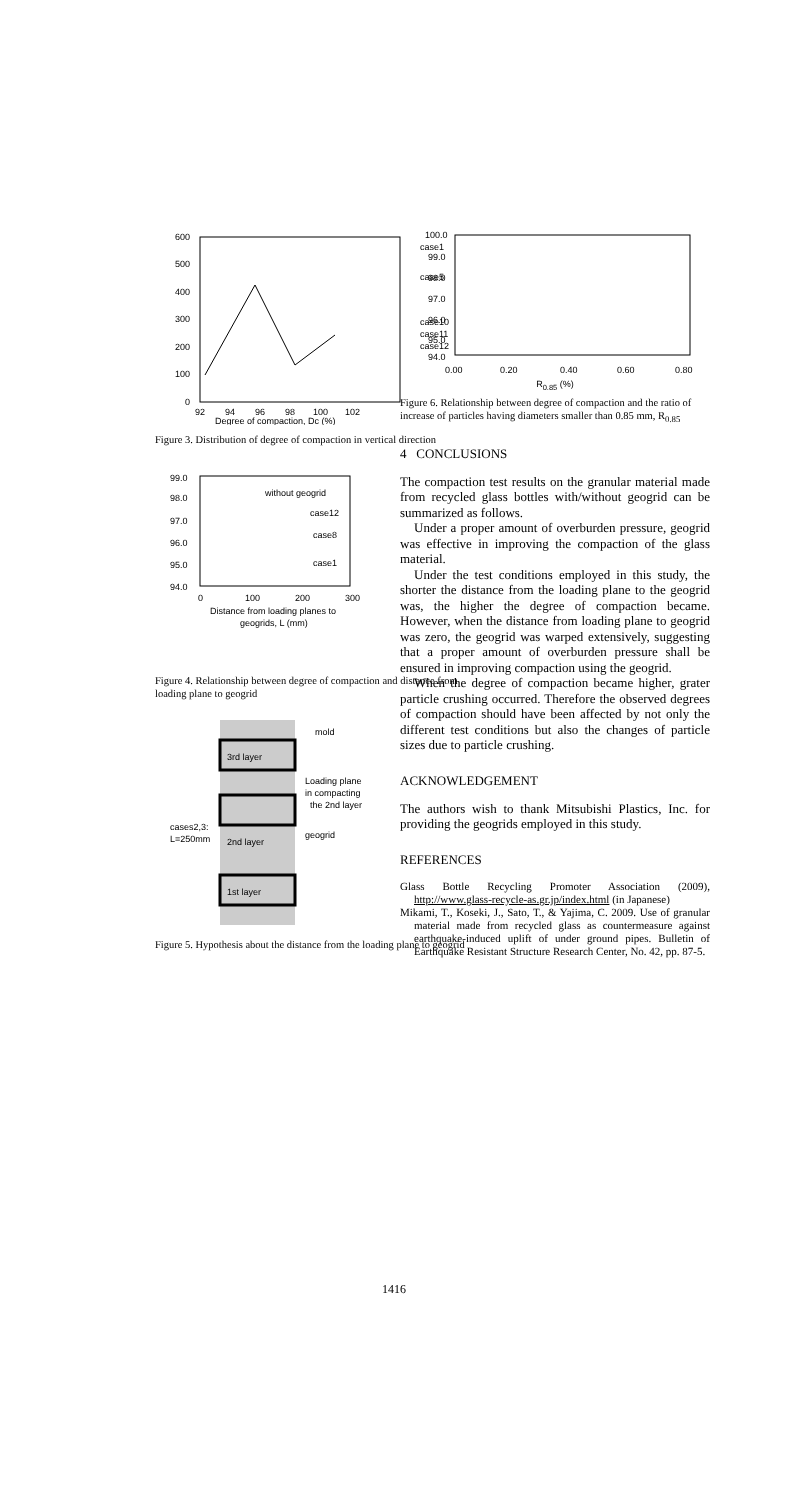600
500
400
300
200
100
0
92
94
96
98
100
102
Degree of compaction, Dc (%)
case1
case5
case10
case11
case12
Figure 3. Distribution of degree of compaction in vertical direction
99.0
98.0
97.0
96.0
95.0
94.0
0
100
200
300
without geogrid
case12
case8
case1
Distance from loading planes to
geogrids, L (mm)
Figure 4. Relationship between degree of compaction and distance from loading plane to geogrid
3rd layer
2nd layer
1st layer
mold
Loading plane
in compacting
the 2nd layer
geogrid
cases2,3:
L=250mm
Figure 5. Hypothesis about the distance from the loading plane to geogrid
100.0
99.0
98.0
97.0
96.0
95.0
94.0
0.00
0.20
0.40
0.60
0.80
R<sub>0.85</sub> (%)
Figure 6. Relationship between degree of compaction and the ratio of increase of particles having diameters smaller than 0.85 mm, R<sub>0.85</sub>
4 CONCLUSIONS
The compaction test results on the granular material made from recycled glass bottles with/without geogrid can be summarized as follows.
Under a proper amount of overburden pressure, geogrid was effective in improving the compaction of the glass material.
Under the test conditions employed in this study, the shorter the distance from the loading plane to the geogrid was, the higher the degree of compaction became. However, when the distance from loading plane to geogrid was zero, the geogrid was warped extensively, suggesting that a proper amount of overburden pressure shall be ensured in improving compaction using the geogrid.
When the degree of compaction became higher, grater particle crushing occurred. Therefore the observed degrees of compaction should have been affected by not only the different test conditions but also the changes of particle sizes due to particle crushing.
ACKNOWLEDGEMENT
The authors wish to thank Mitsubishi Plastics, Inc. for providing the geogrids employed in this study.
REFERENCES
Glass Bottle Recycling Promoter Association (2009), http://www.glass-recycle-as.gr.jp/index.html (in Japanese)
Mikami, T., Koseki, J., Sato, T., & Yajima, C. 2009. Use of granular material made from recycled glass as countermeasure against earthquake-induced uplift of under ground pipes. Bulletin of Earthquake Resistant Structure Research Center, No. 42, pp. 87-5.
1416